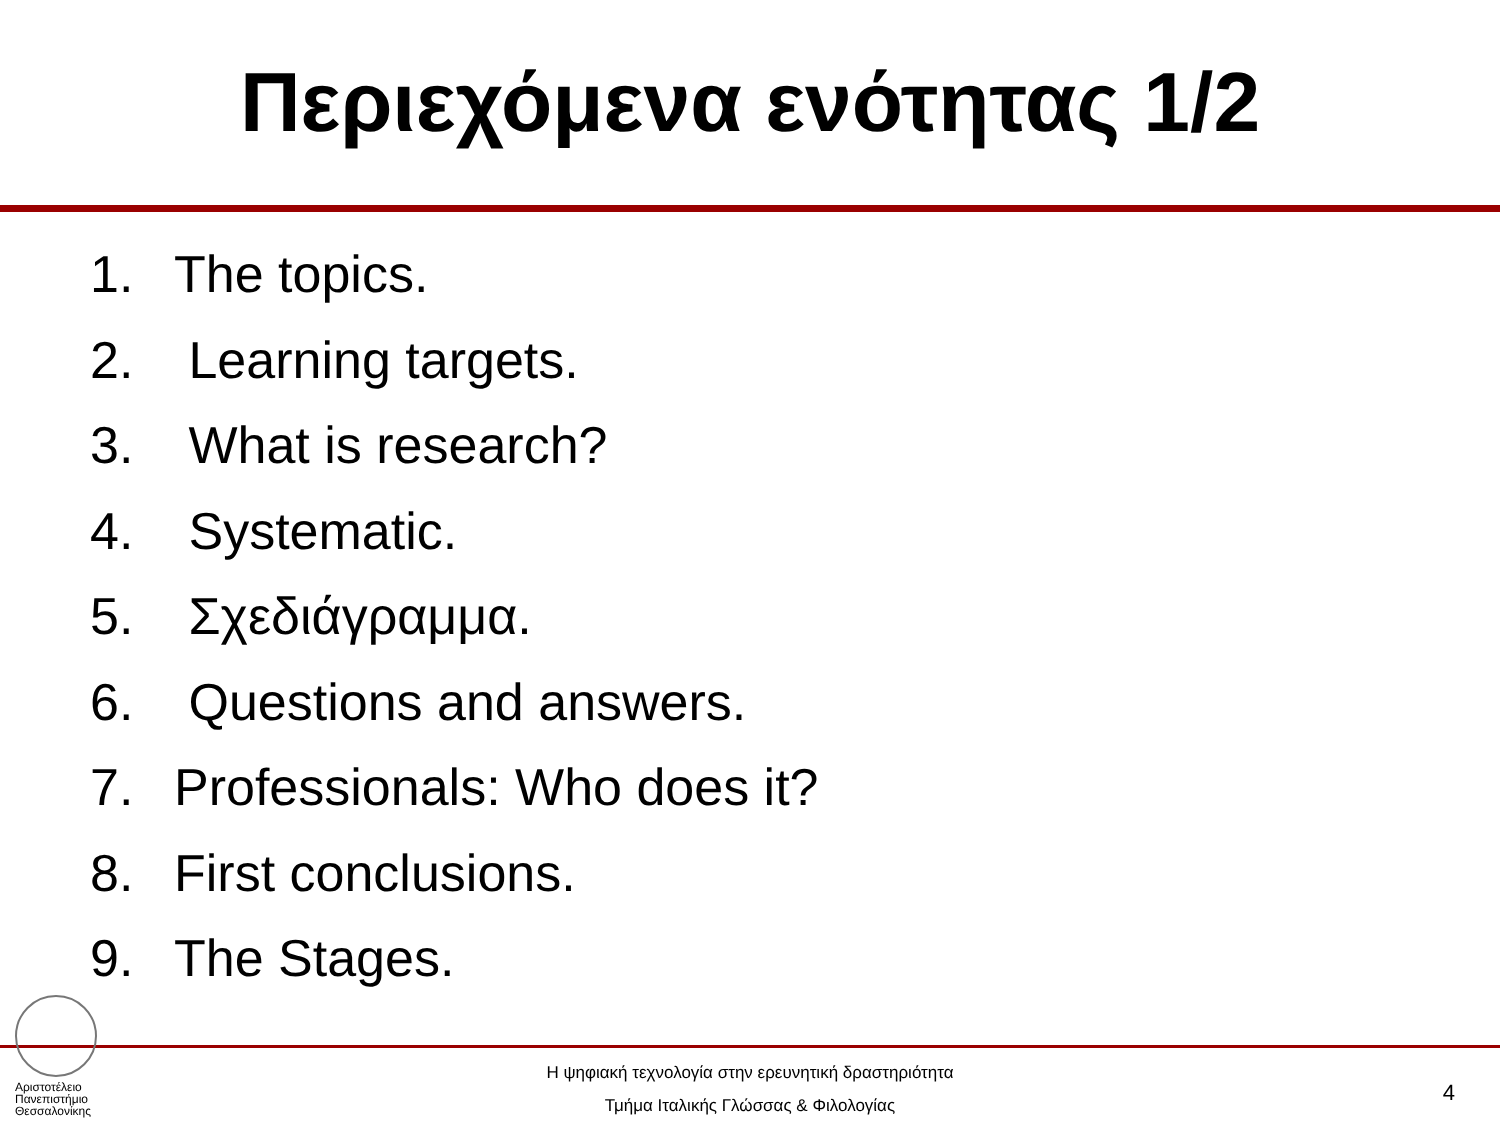Περιεχόμενα ενότητας 1/2
1. The topics.
2. Learning targets.
3. What is research?
4. Systematic.
5. Σχεδιάγραμμα.
6. Questions and answers.
7. Professionals: Who does it?
8. First conclusions.
9. The Stages.
Αριστοτέλειο
Πανεπιστήμιο
Θεσσαλονίκης
Η ψηφιακή τεχνολογία στην ερευνητική δραστηριότητα
Τμήμα Ιταλικής Γλώσσας & Φιλολογίας
4